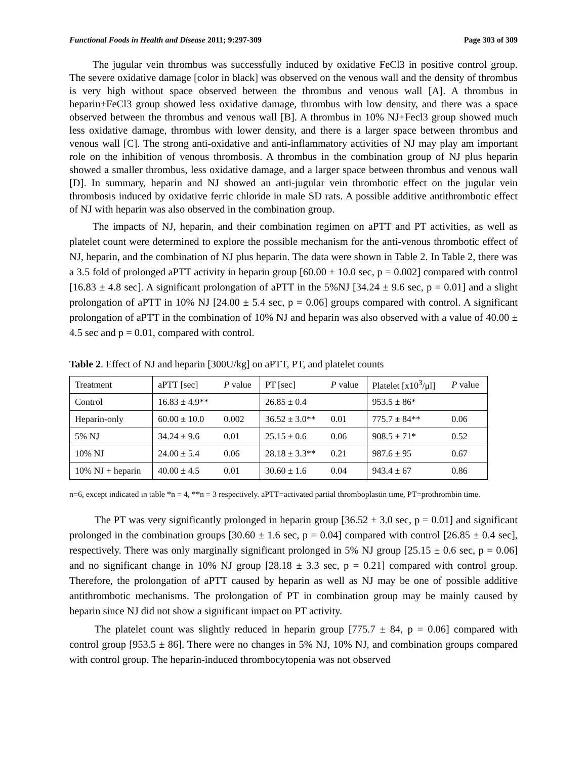Functional Foods in Health and Disease 2011; 9:297-309 Page 303 of 309
The jugular vein thrombus was successfully induced by oxidative FeCl3 in positive control group. The severe oxidative damage [color in black] was observed on the venous wall and the density of thrombus is very high without space observed between the thrombus and venous wall [A]. A thrombus in heparin+FeCl3 group showed less oxidative damage, thrombus with low density, and there was a space observed between the thrombus and venous wall [B]. A thrombus in 10% NJ+Fecl3 group showed much less oxidative damage, thrombus with lower density, and there is a larger space between thrombus and venous wall [C]. The strong anti-oxidative and anti-inflammatory activities of NJ may play am important role on the inhibition of venous thrombosis. A thrombus in the combination group of NJ plus heparin showed a smaller thrombus, less oxidative damage, and a larger space between thrombus and venous wall [D]. In summary, heparin and NJ showed an anti-jugular vein thrombotic effect on the jugular vein thrombosis induced by oxidative ferric chloride in male SD rats. A possible additive antithrombotic effect of NJ with heparin was also observed in the combination group.
The impacts of NJ, heparin, and their combination regimen on aPTT and PT activities, as well as platelet count were determined to explore the possible mechanism for the anti-venous thrombotic effect of NJ, heparin, and the combination of NJ plus heparin. The data were shown in Table 2. In Table 2, there was a 3.5 fold of prolonged aPTT activity in heparin group [60.00 ± 10.0 sec, p = 0.002] compared with control [16.83 ± 4.8 sec]. A significant prolongation of aPTT in the 5%NJ [34.24 ± 9.6 sec, p = 0.01] and a slight prolongation of aPTT in 10% NJ [24.00 ± 5.4 sec, p = 0.06] groups compared with control. A significant prolongation of aPTT in the combination of 10% NJ and heparin was also observed with a value of 40.00 ± 4.5 sec and p = 0.01, compared with control.
Table 2. Effect of NJ and heparin [300U/kg] on aPTT, PT, and platelet counts
| Treatment | aPTT [sec] | P value | PT [sec] | P value | Platelet [x10<sup>3</sup>/μl] | P value |
| Control | 16.83 ± 4.9** | | 26.85 ± 0.4 | | 953.5 ± 86* | |
| Heparin-only | 60.00 ± 10.0 | 0.002 | 36.52 ± 3.0** | 0.01 | 775.7 ± 84** | 0.06 |
| 5% NJ | 34.24 ± 9.6 | 0.01 | 25.15 ± 0.6 | 0.06 | 908.5 ± 71* | 0.52 |
| 10% NJ | 24.00 ± 5.4 | 0.06 | 28.18 ± 3.3** | 0.21 | 987.6 ± 95 | 0.67 |
| 10% NJ + heparin | 40.00 ± 4.5 | 0.01 | 30.60 ± 1.6 | 0.04 | 943.4 ± 67 | 0.86 |
n=6, except indicated in table *n = 4, **n = 3 respectively. aPTT=activated partial thromboplastin time, PT=prothrombin time.
The PT was very significantly prolonged in heparin group [36.52 ± 3.0 sec, p = 0.01] and significant prolonged in the combination groups [30.60 ± 1.6 sec, p = 0.04] compared with control [26.85 ± 0.4 sec], respectively. There was only marginally significant prolonged in 5% NJ group [25.15 ± 0.6 sec, p = 0.06] and no significant change in 10% NJ group [28.18 ± 3.3 sec, p = 0.21] compared with control group. Therefore, the prolongation of aPTT caused by heparin as well as NJ may be one of possible additive antithrombotic mechanisms. The prolongation of PT in combination group may be mainly caused by heparin since NJ did not show a significant impact on PT activity.
The platelet count was slightly reduced in heparin group [775.7 ± 84, p = 0.06] compared with control group [953.5 ± 86]. There were no changes in 5% NJ, 10% NJ, and combination groups compared with control group. The heparin-induced thrombocytopenia was not observed